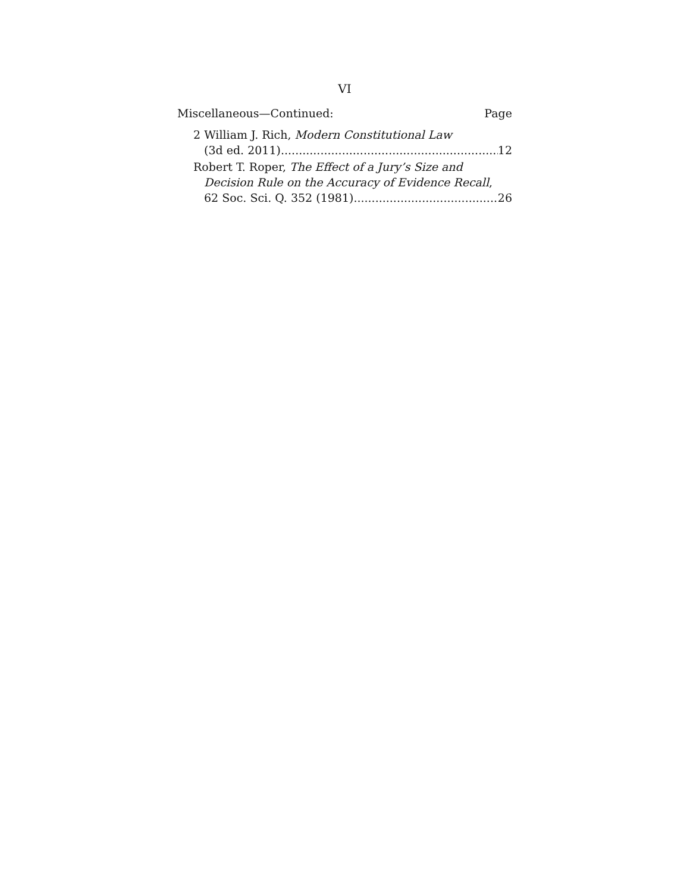VI
Miscellaneous—Continued: Page
2 William J. Rich, Modern Constitutional Law
(3d ed. 2011) 12
Robert T. Roper, The Effect of a Jury’s Size and Decision Rule on the Accuracy of Evidence Recall,
62 Soc. Sci. Q. 352 (1981) 26